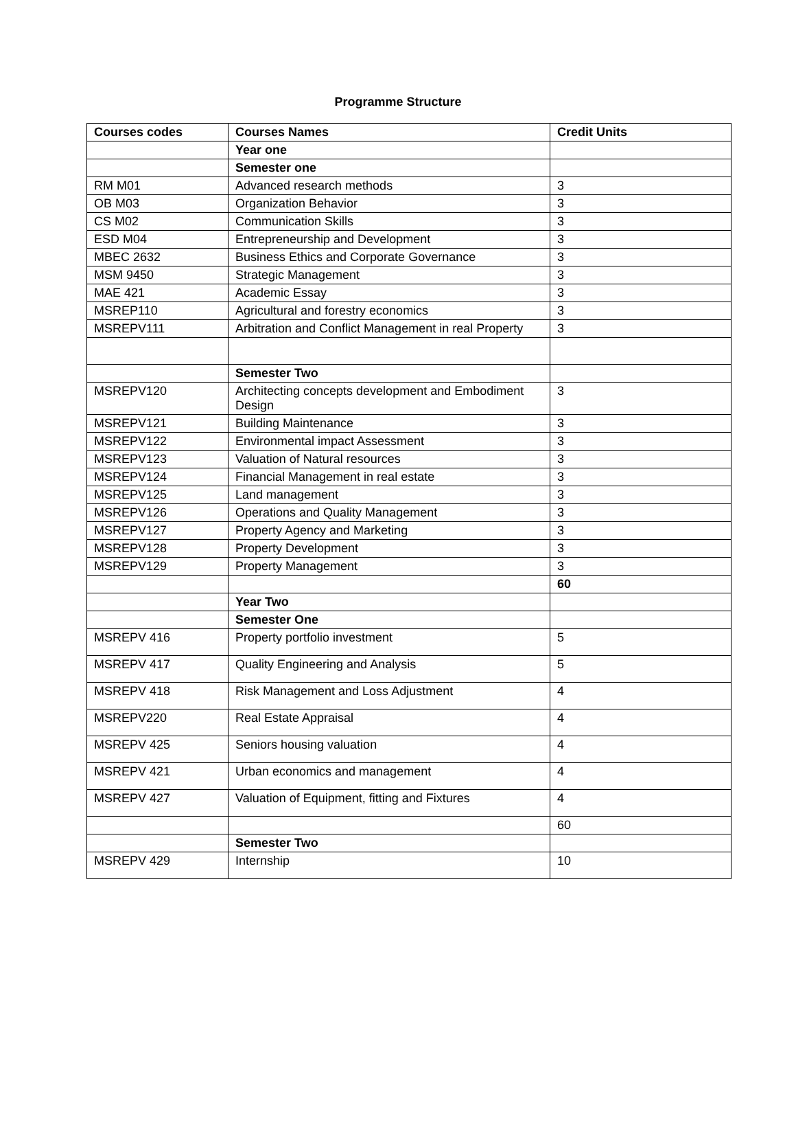Programme Structure
| Courses codes | Courses Names | Credit Units |
| --- | --- | --- |
| | Year one | |
| | Semester one | |
| RM M01 | Advanced research methods | 3 |
| OB M03 | Organization Behavior | 3 |
| CS M02 | Communication Skills | 3 |
| ESD M04 | Entrepreneurship and Development | 3 |
| MBEC 2632 | Business Ethics and Corporate Governance | 3 |
| MSM 9450 | Strategic Management | 3 |
| MAE 421 | Academic Essay | 3 |
| MSREP110 | Agricultural and forestry economics | 3 |
| MSREPV111 | Arbitration and Conflict Management in real Property | 3 |
| | Semester Two | |
| MSREPV120 | Architecting concepts development and Embodiment Design | 3 |
| MSREPV121 | Building Maintenance | 3 |
| MSREPV122 | Environmental impact Assessment | 3 |
| MSREPV123 | Valuation of Natural resources | 3 |
| MSREPV124 | Financial Management in real estate | 3 |
| MSREPV125 | Land management | 3 |
| MSREPV126 | Operations and Quality Management | 3 |
| MSREPV127 | Property Agency and Marketing | 3 |
| MSREPV128 | Property Development | 3 |
| MSREPV129 | Property Management | 3 |
| | | 60 |
| | Year Two | |
| | Semester One | |
| MSREPV 416 | Property portfolio investment | 5 |
| MSREPV 417 | Quality Engineering and Analysis | 5 |
| MSREPV 418 | Risk Management and Loss Adjustment | 4 |
| MSREPV220 | Real Estate Appraisal | 4 |
| MSREPV 425 | Seniors housing valuation | 4 |
| MSREPV 421 | Urban economics and management | 4 |
| MSREPV 427 | Valuation of Equipment, fitting and Fixtures | 4 |
| | | 60 |
| | Semester Two | |
| MSREPV 429 | Internship | 10 |